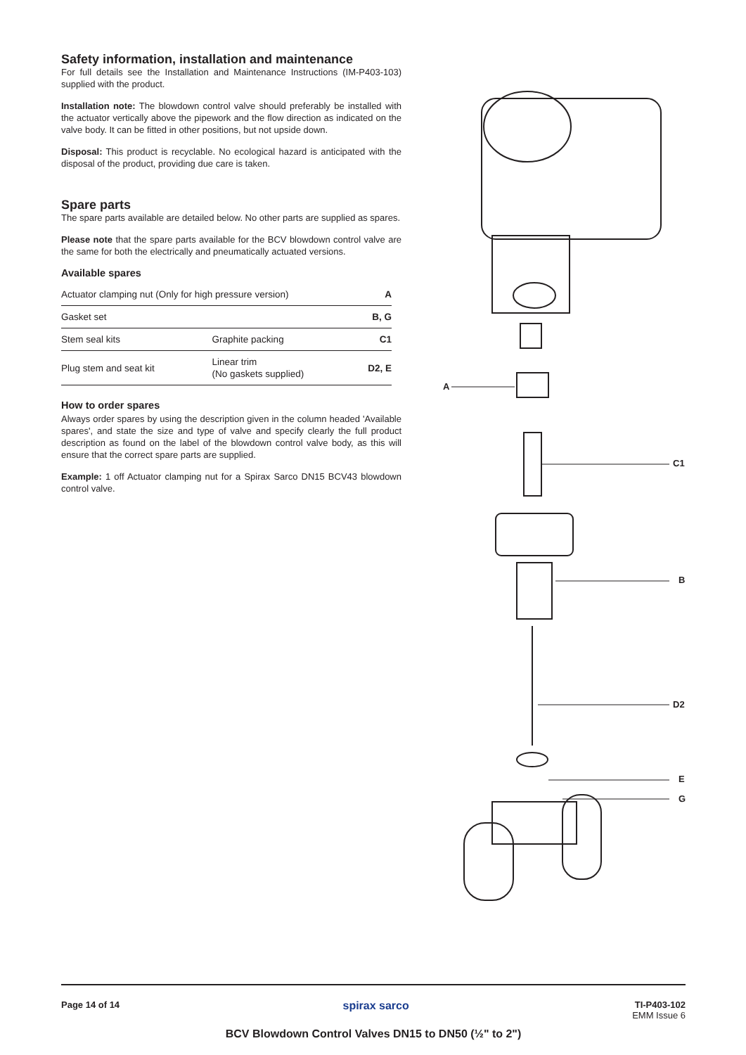Safety information, installation and maintenance
For full details see the Installation and Maintenance Instructions (IM-P403-103) supplied with the product.
Installation note: The blowdown control valve should preferably be installed with the actuator vertically above the pipework and the flow direction as indicated on the valve body. It can be fitted in other positions, but not upside down.
Disposal: This product is recyclable. No ecological hazard is anticipated with the disposal of the product, providing due care is taken.
Spare parts
The spare parts available are detailed below. No other parts are supplied as spares.
Please note that the spare parts available for the BCV blowdown control valve are the same for both the electrically and pneumatically actuated versions.
Available spares
| Actuator clamping nut (Only for high pressure version) | | A |
| Gasket set | | B, G |
| Stem seal kits | Graphite packing | C1 |
| Plug stem and seat kit | Linear trim (No gaskets supplied) | D2, E |
How to order spares
Always order spares by using the description given in the column headed 'Available spares', and state the size and type of valve and specify clearly the full product description as found on the label of the blowdown control valve body, as this will ensure that the correct spare parts are supplied.
Example: 1 off Actuator clamping nut for a Spirax Sarco DN15 BCV43 blowdown control valve.
A
C1
B
D2
E
G
Page 14 of 14 spirax sarco
TI-P403-102
EMM Issue 6
BCV Blowdown Control Valves DN15 to DN50 (½" to 2")